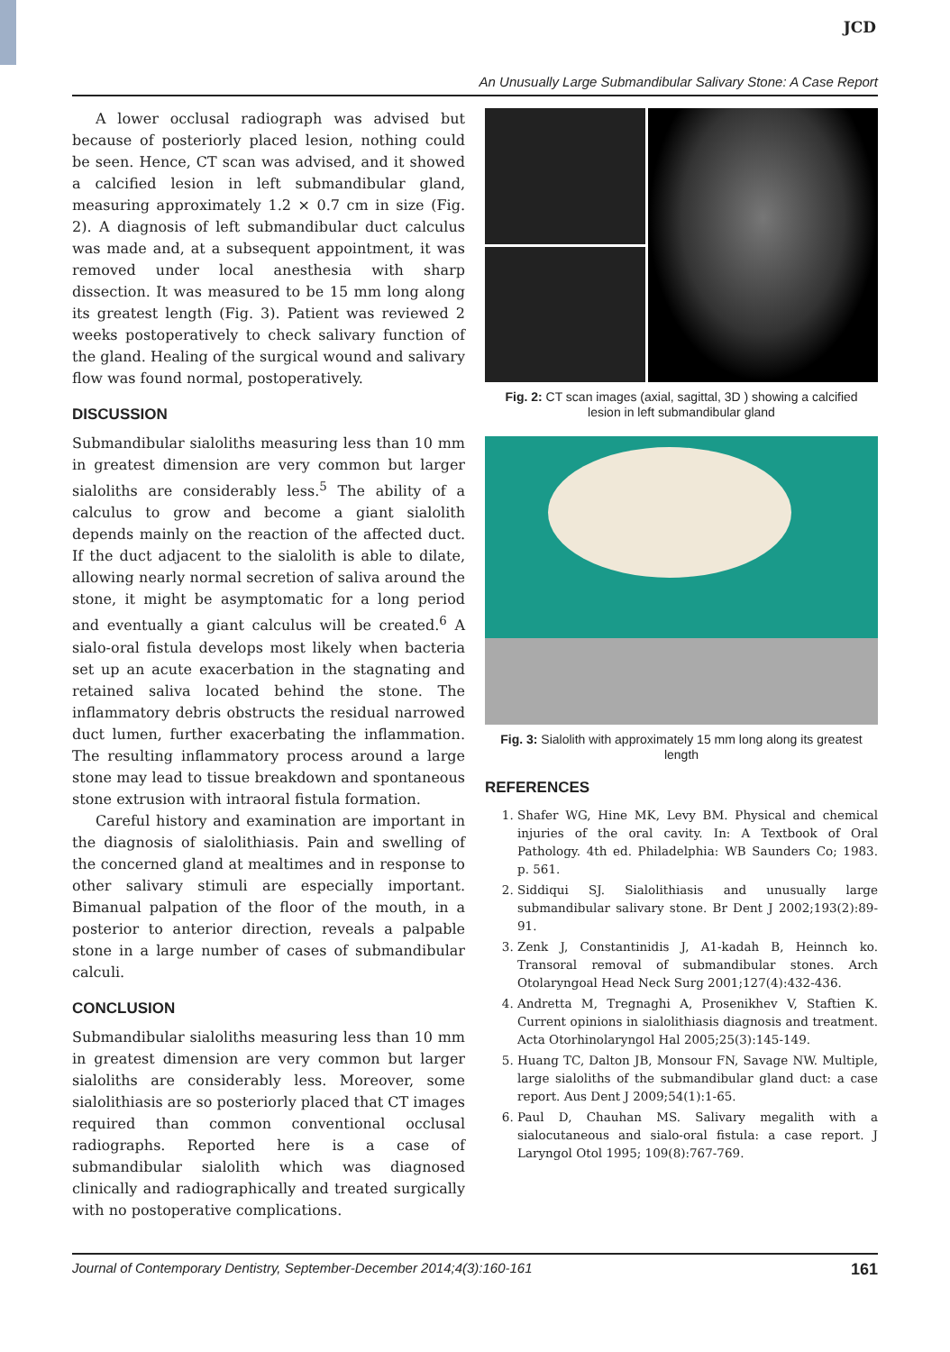JCD
An Unusually Large Submandibular Salivary Stone: A Case Report
A lower occlusal radiograph was advised but because of posteriorly placed lesion, nothing could be seen. Hence, CT scan was advised, and it showed a calcified lesion in left submandibular gland, measuring approximately 1.2 × 0.7 cm in size (Fig. 2). A diagnosis of left submandibular duct calculus was made and, at a subsequent appointment, it was removed under local anesthesia with sharp dissection. It was measured to be 15 mm long along its greatest length (Fig. 3). Patient was reviewed 2 weeks postoperatively to check salivary function of the gland. Healing of the surgical wound and salivary flow was found normal, postoperatively.
DISCUSSION
Submandibular sialoliths measuring less than 10 mm in greatest dimension are very common but larger sialoliths are considerably less.<sup>5</sup> The ability of a calculus to grow and become a giant sialolith depends mainly on the reaction of the affected duct. If the duct adjacent to the sialolith is able to dilate, allowing nearly normal secretion of saliva around the stone, it might be asymptomatic for a long period and eventually a giant calculus will be created.<sup>6</sup> A sialo-oral fistula develops most likely when bacteria set up an acute exacerbation in the stagnating and retained saliva located behind the stone. The inflammatory debris obstructs the residual narrowed duct lumen, further exacerbating the inflammation. The resulting inflammatory process around a large stone may lead to tissue breakdown and spontaneous stone extrusion with intraoral fistula formation.
Careful history and examination are important in the diagnosis of sialolithiasis. Pain and swelling of the concerned gland at mealtimes and in response to other salivary stimuli are especially important. Bimanual palpation of the floor of the mouth, in a posterior to anterior direction, reveals a palpable stone in a large number of cases of submandibular calculi.
CONCLUSION
Submandibular sialoliths measuring less than 10 mm in greatest dimension are very common but larger sialoliths are considerably less. Moreover, some sialolithiasis are so posteriorly placed that CT images required than common conventional occlusal radiographs. Reported here is a case of submandibular sialolith which was diagnosed clinically and radiographically and treated surgically with no postoperative complications.
Fig. 2: CT scan images (axial, sagittal, 3D ) showing a calcified lesion in left submandibular gland
Fig. 3: Sialolith with approximately 15 mm long along its greatest length
REFERENCES
1. Shafer WG, Hine MK, Levy BM. Physical and chemical injuries of the oral cavity. In: A Textbook of Oral Pathology. 4th ed. Philadelphia: WB Saunders Co; 1983. p. 561.
2. Siddiqui SJ. Sialolithiasis and unusually large submandibular salivary stone. Br Dent J 2002;193(2):89-91.
3. Zenk J, Constantinidis J, A1-kadah B, Heinnch ko. Transoral removal of submandibular stones. Arch Otolaryngoal Head Neck Surg 2001;127(4):432-436.
4. Andretta M, Tregnaghi A, Prosenikhev V, Staftien K. Current opinions in sialolithiasis diagnosis and treatment. Acta Otorhinolaryngol Hal 2005;25(3):145-149.
5. Huang TC, Dalton JB, Monsour FN, Savage NW. Multiple, large sialoliths of the submandibular gland duct: a case report. Aus Dent J 2009;54(1):1-65.
6. Paul D, Chauhan MS. Salivary megalith with a sialocutaneous and sialo-oral fistula: a case report. J Laryngol Otol 1995; 109(8):767-769.
Journal of Contemporary Dentistry, September-December 2014;4(3):160-161 161